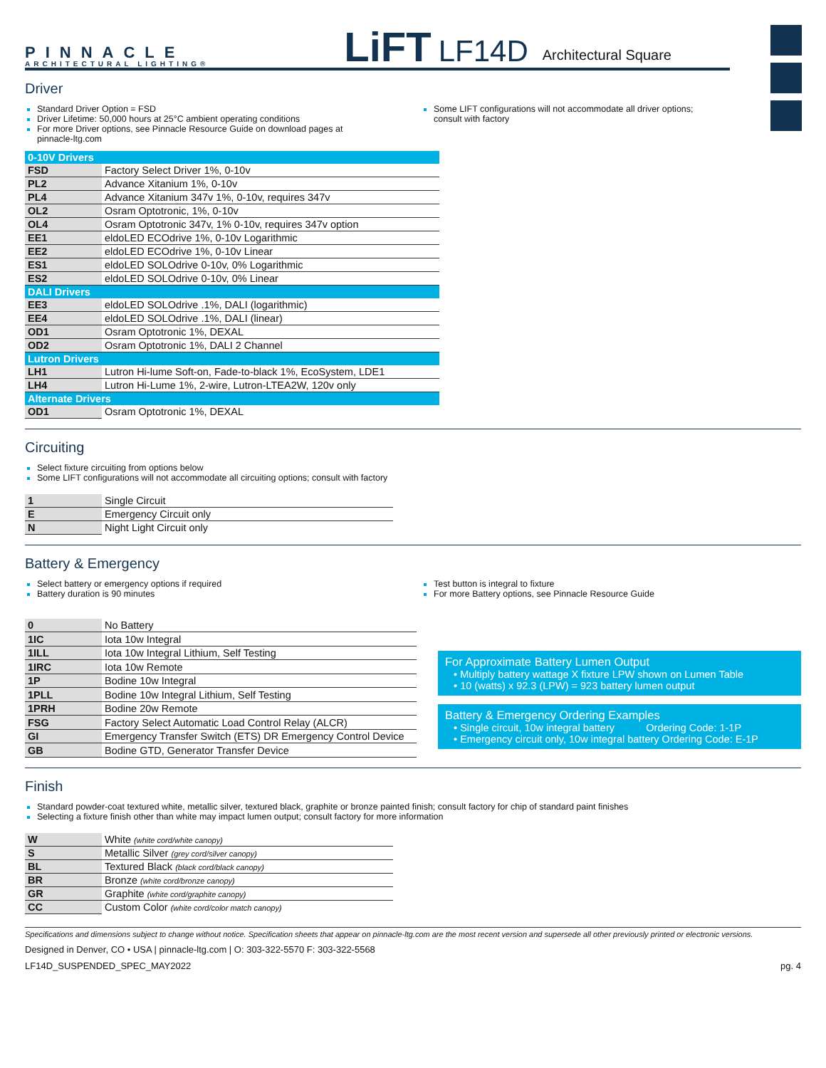PINNACLE
ARCHITECTURAL LIGHTING®
LiFT LF14D
Architectural Square
Driver
Standard Driver Option = FSD
Driver Lifetime: 50,000 hours at 25°C ambient operating conditions
For more Driver options, see Pinnacle Resource Guide on download pages at pinnacle-ltg.com
Some LIFT configurations will not accommodate all driver options; consult with factory
| 0-10V Drivers | |
| FSD | Factory Select Driver 1%, 0-10v |
| PL2 | Advance Xitanium 1%, 0-10v |
| PL4 | Advance Xitanium 347v 1%, 0-10v, requires 347v |
| OL2 | Osram Optotronic, 1%, 0-10v |
| OL4 | Osram Optotronic 347v, 1% 0-10v, requires 347v option |
| EE1 | eldoLED ECOdrive 1%, 0-10v Logarithmic |
| EE2 | eldoLED ECOdrive 1%, 0-10v Linear |
| ES1 | eldoLED SOLOdrive 0-10v, 0% Logarithmic |
| ES2 | eldoLED SOLOdrive 0-10v, 0% Linear |
| DALI Drivers | |
| EE3 | eldoLED SOLOdrive .1%, DALI (logarithmic) |
| EE4 | eldoLED SOLOdrive .1%, DALI (linear) |
| OD1 | Osram Optotronic 1%, DEXAL |
| OD2 | Osram Optotronic 1%, DALI 2 Channel |
| Lutron Drivers | |
| LH1 | Lutron Hi-lume Soft-on, Fade-to-black 1%, EcoSystem, LDE1 |
| LH4 | Lutron Hi-Lume 1%, 2-wire, Lutron-LTEA2W, 120v only |
| Alternate Drivers | |
| OD1 | Osram Optotronic 1%, DEXAL |
Circuiting
Select fixture circuiting from options below
Some LIFT configurations will not accommodate all circuiting options; consult with factory
| 1 | Single Circuit |
| E | Emergency Circuit only |
| N | Night Light Circuit only |
Battery & Emergency
Select battery or emergency options if required
Battery duration is 90 minutes
Test button is integral to fixture
For more Battery options, see Pinnacle Resource Guide
| 0 | No Battery |
| 1IC | Iota 10w Integral |
| 1ILL | Iota 10w Integral Lithium, Self Testing |
| 1IRC | Iota 10w Remote |
| 1P | Bodine 10w Integral |
| 1PLL | Bodine 10w Integral Lithium, Self Testing |
| 1PRH | Bodine 20w Remote |
| FSG | Factory Select Automatic Load Control Relay (ALCR) |
| GI | Emergency Transfer Switch (ETS) DR Emergency Control Device |
| GB | Bodine GTD, Generator Transfer Device |
For Approximate Battery Lumen Output
• Multiply battery wattage X fixture LPW shown on Lumen Table
• 10 (watts) x 92.3 (LPW) = 923 battery lumen output
Battery & Emergency Ordering Examples
• Single circuit, 10w integral battery Ordering Code: 1-1P
• Emergency circuit only, 10w integral battery Ordering Code: E-1P
Finish
Standard powder-coat textured white, metallic silver, textured black, graphite or bronze painted finish; consult factory for chip of standard paint finishes
Selecting a fixture finish other than white may impact lumen output; consult factory for more information
| W | White (white cord/white canopy) |
| S | Metallic Silver (grey cord/silver canopy) |
| BL | Textured Black (black cord/black canopy) |
| BR | Bronze (white cord/bronze canopy) |
| GR | Graphite (white cord/graphite canopy) |
| CC | Custom Color (white cord/color match canopy) |
Specifications and dimensions subject to change without notice. Specification sheets that appear on pinnacle-ltg.com are the most recent version and supersede all other previously printed or electronic versions.
Designed in Denver, CO • USA | pinnacle-ltg.com | O: 303-322-5570 F: 303-322-5568
LF14D_SUSPENDED_SPEC_MAY2022 pg. 4